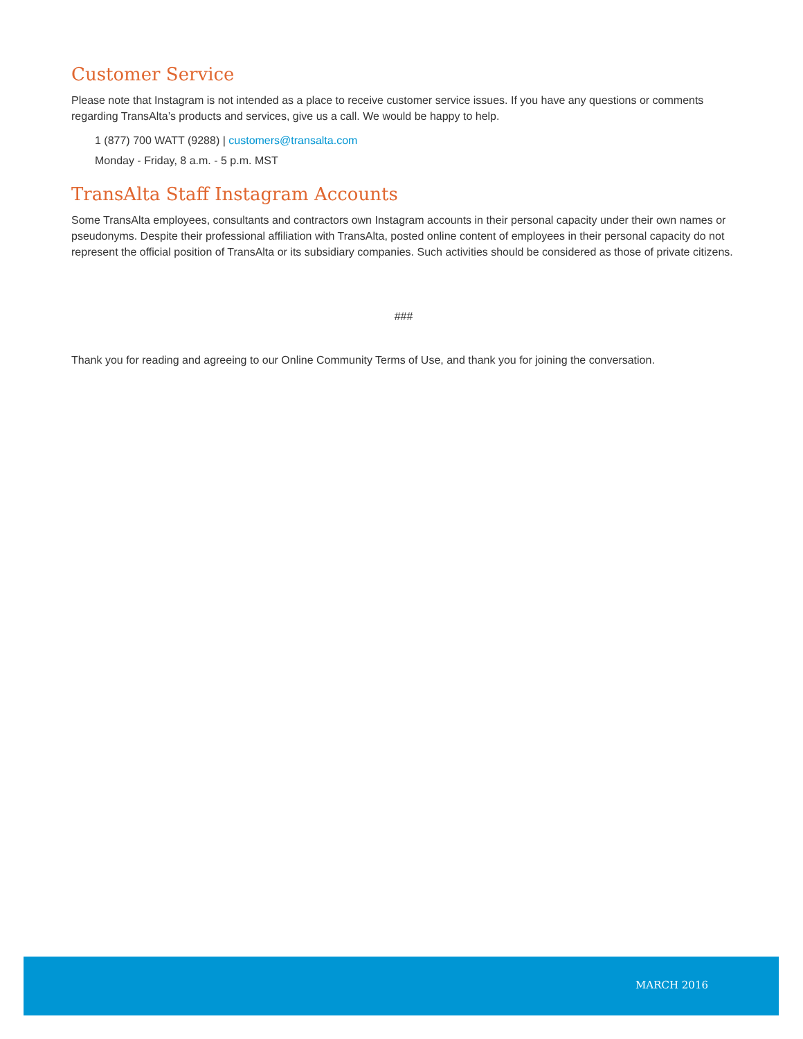Customer Service
Please note that Instagram is not intended as a place to receive customer service issues. If you have any questions or comments regarding TransAlta’s products and services, give us a call. We would be happy to help.
1 (877) 700 WATT (9288) | customers@transalta.com
Monday - Friday, 8 a.m. - 5 p.m. MST
TransAlta Staff Instagram Accounts
Some TransAlta employees, consultants and contractors own Instagram accounts in their personal capacity under their own names or pseudonyms. Despite their professional affiliation with TransAlta, posted online content of employees in their personal capacity do not represent the official position of TransAlta or its subsidiary companies. Such activities should be considered as those of private citizens.
###
Thank you for reading and agreeing to our Online Community Terms of Use, and thank you for joining the conversation.
MARCH 2016